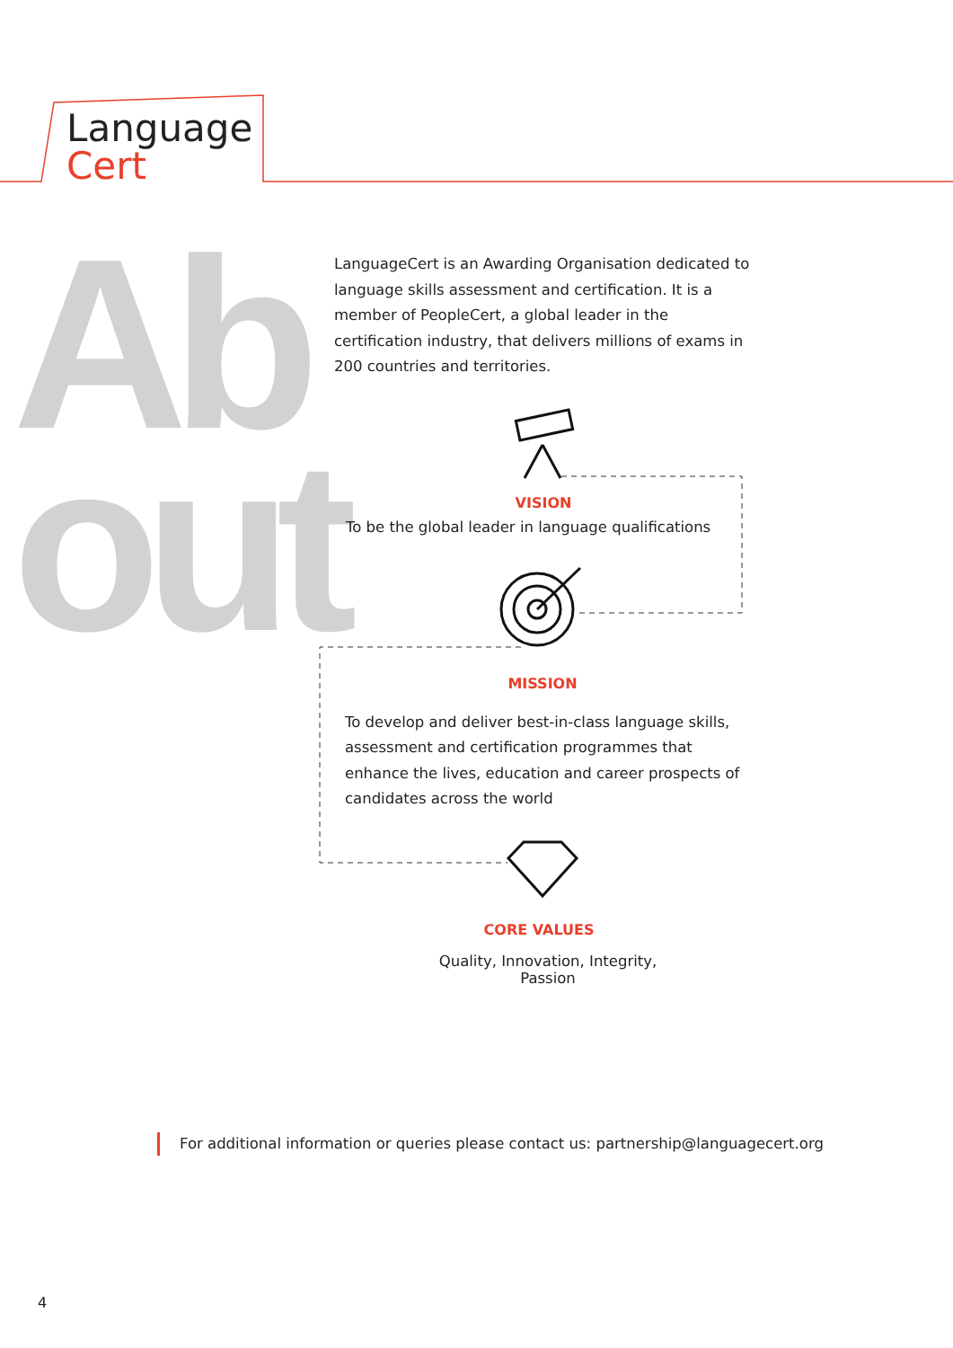Language
Cert
Ab
out
LanguageCert is an Awarding Organisation dedicated to language skills assessment and certification. It is a member of PeopleCert, a global leader in the certification industry, that delivers millions of exams in 200 countries and territories.
VISION
To be the global leader in language qualifications
MISSION
To develop and deliver best-in-class language skills, assessment and certification programmes that enhance the lives, education and career prospects of candidates across the world
CORE VALUES
Quality, Innovation, Integrity, Passion
For additional information or queries please contact us: partnership@languagecert.org
4